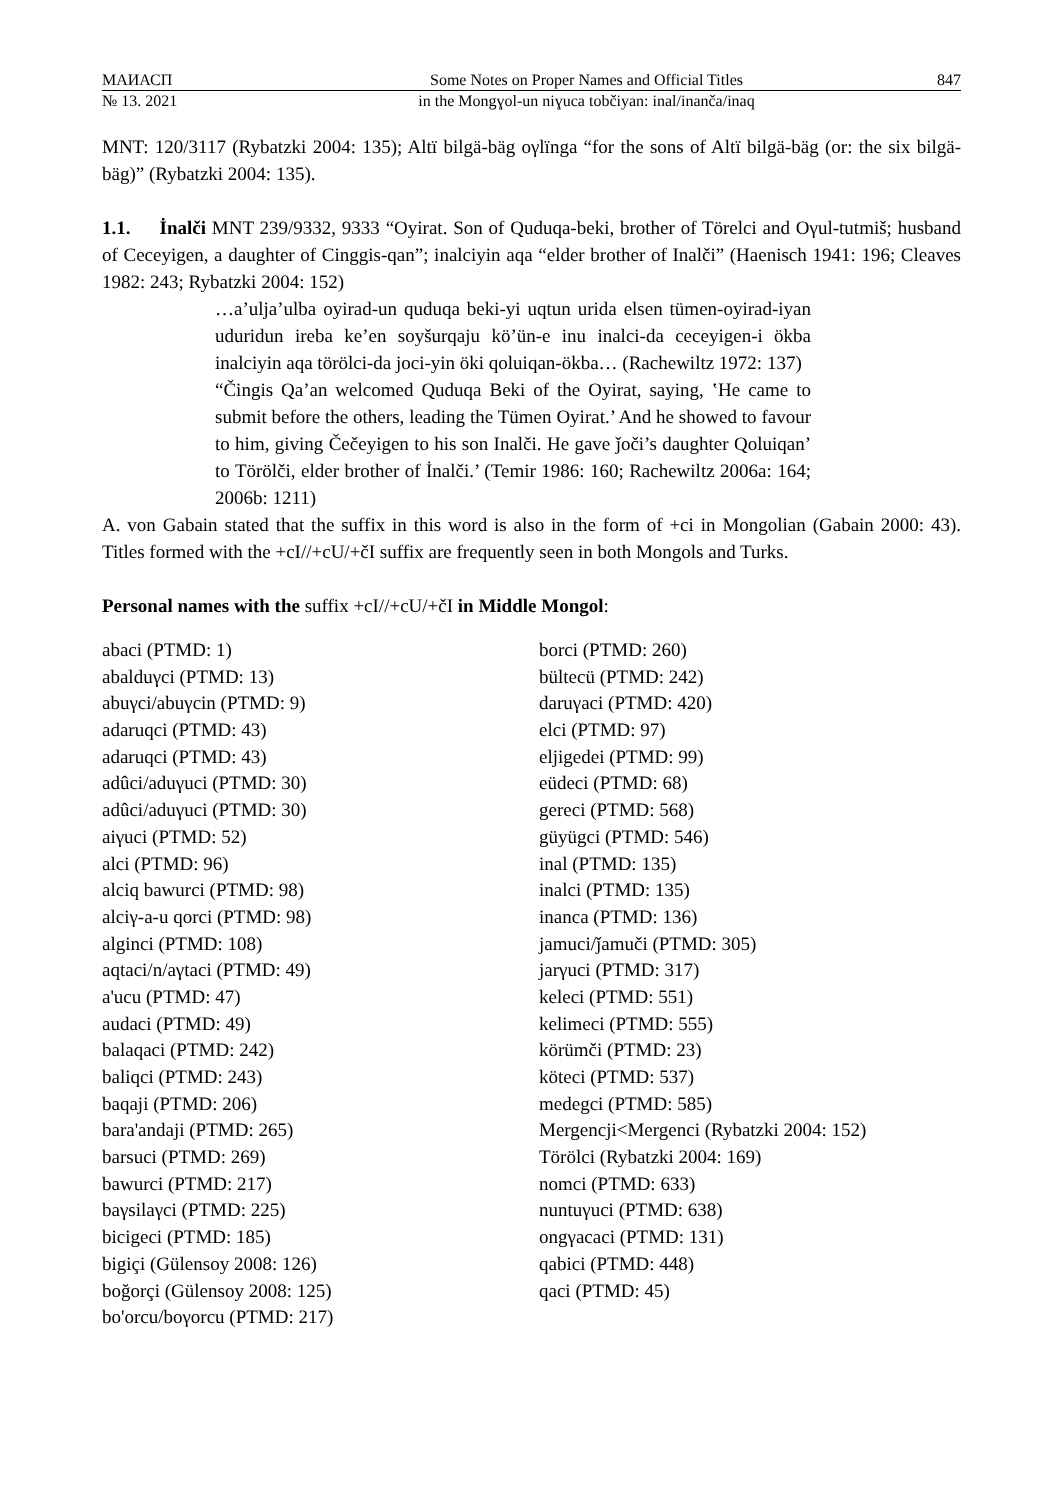МАИАСП
Some Notes on Proper Names and Official Titles
847
№ 13. 2021
in the Mongɣol-un niɣuca tobčiyan: inal/inanča/inaq
MNT: 120/3117 (Rybatzki 2004: 135); Altï bilgä-bäg oγlïnga “for the sons of Altï bilgä-bäg (or: the six bilgä-bäg)” (Rybatzki 2004: 135).
1.1. İnalči MNT 239/9332, 9333 “Oyirat. Son of Quduqa-beki, brother of Törelci and Oγul-tutmiš; husband of Ceceyigen, a daughter of Cinggis-qan”; inalciyin aqa “elder brother of Inalči” (Haenisch 1941: 196; Cleaves 1982: 243; Rybatzki 2004: 152)
…a’ulja’ulba oyirad-un quduqa beki-yi uqtun urida elsen tümen-oyirad-iyan uduridun ireba ke’en soyšurqaju kö’ün-e inu inalci-da ceceyigen-i ökba inalciyin aqa törölci-da joci-yin öki qoluiqan-ökba… (Rachewiltz 1972: 137)
“Čingis Qa’an welcomed Quduqa Beki of the Oyirat, saying, ʽHe came to submit before the others, leading the Tümen Oyirat.’ And he showed to favour to him, giving Čečeyigen to his son Inalči. He gave ǰoči’s daughter Qoluiqan’ to Törölči, elder brother of İnalči.’ (Temir 1986: 160; Rachewiltz 2006a: 164; 2006b: 1211)
A. von Gabain stated that the suffix in this word is also in the form of +ci in Mongolian (Gabain 2000: 43). Titles formed with the +cI//+cU/+čI suffix are frequently seen in both Mongols and Turks.
Personal names with the suffix +cI//+cU/+čI in Middle Mongol:
abaci (PTMD: 1)
abalduγci (PTMD: 13)
abuγci/abuγcin (PTMD: 9)
adaruqci (PTMD: 43)
adaruqci (PTMD: 43)
adûci/aduγuci (PTMD: 30)
adûci/aduγuci (PTMD: 30)
aiγuci (PTMD: 52)
alci (PTMD: 96)
alciq bawurci (PTMD: 98)
alciγ-a-u qorci (PTMD: 98)
alginci (PTMD: 108)
aqtaci/n/aγtaci (PTMD: 49)
a'ucu (PTMD: 47)
audaci (PTMD: 49)
balaqaci (PTMD: 242)
baliqci (PTMD: 243)
baqaji (PTMD: 206)
bara'andaji (PTMD: 265)
barsuci (PTMD: 269)
bawurci (PTMD: 217)
baγsilaγci (PTMD: 225)
bicigeci (PTMD: 185)
bigiçi (Gülensoy 2008: 126)
boğorçi (Gülensoy 2008: 125)
bo'orcu/boγorcu (PTMD: 217)
borci (PTMD: 260)
bültecü (PTMD: 242)
daruγaci (PTMD: 420)
elci (PTMD: 97)
eljigedei (PTMD: 99)
eüdeci (PTMD: 68)
gereci (PTMD: 568)
güyügci (PTMD: 546)
inal (PTMD: 135)
inalci (PTMD: 135)
inanca (PTMD: 136)
jamuci/ǰamuči (PTMD: 305)
jarγuci (PTMD: 317)
keleci (PTMD: 551)
kelimeci (PTMD: 555)
körümči (PTMD: 23)
köteci (PTMD: 537)
medegci (PTMD: 585)
Mergencji<Mergenci (Rybatzki 2004: 152)
Törölci (Rybatzki 2004: 169)
nomci (PTMD: 633)
nuntuγuci (PTMD: 638)
ongγacaci (PTMD: 131)
qabici (PTMD: 448)
qaci (PTMD: 45)